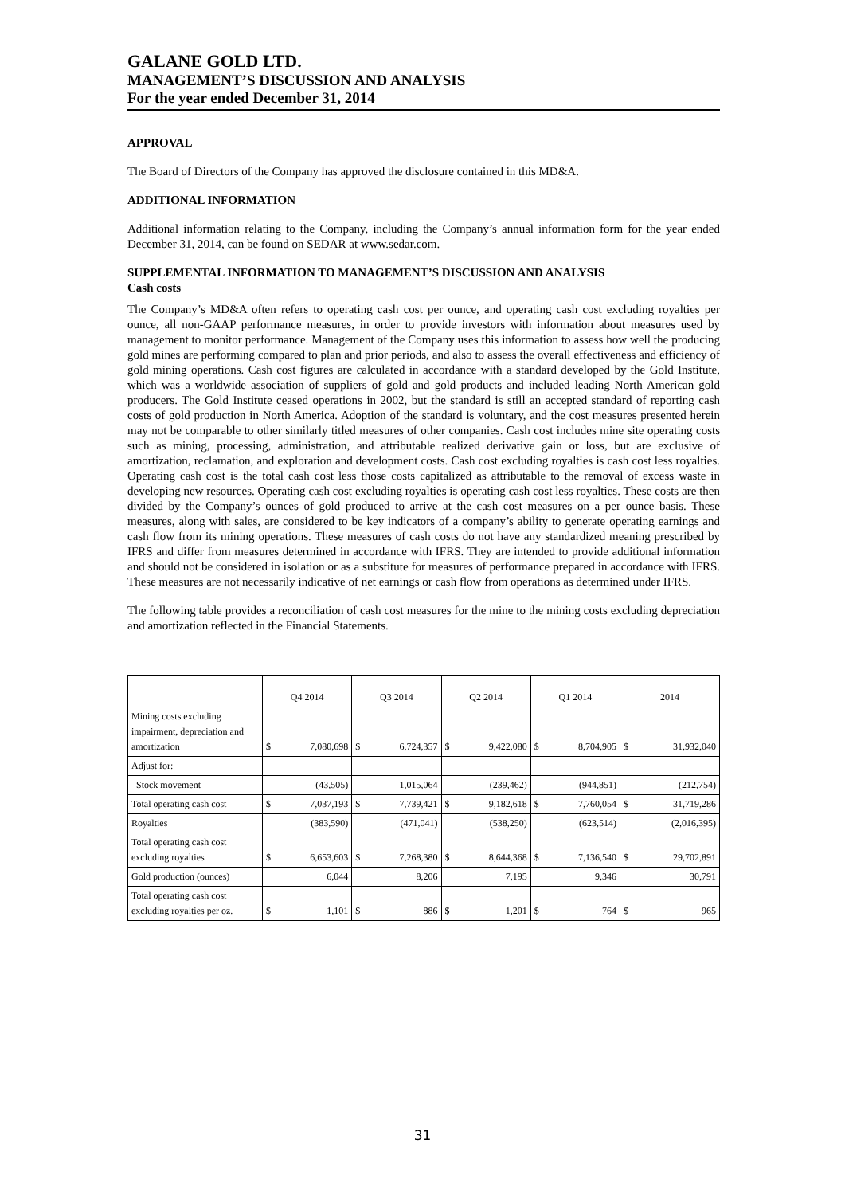GALANE GOLD LTD.
MANAGEMENT’S DISCUSSION AND ANALYSIS
For the year ended December 31, 2014
APPROVAL
The Board of Directors of the Company has approved the disclosure contained in this MD&A.
ADDITIONAL INFORMATION
Additional information relating to the Company, including the Company’s annual information form for the year ended December 31, 2014, can be found on SEDAR at www.sedar.com.
SUPPLEMENTAL INFORMATION TO MANAGEMENT’S DISCUSSION AND ANALYSIS
Cash costs
The Company’s MD&A often refers to operating cash cost per ounce, and operating cash cost excluding royalties per ounce, all non-GAAP performance measures, in order to provide investors with information about measures used by management to monitor performance. Management of the Company uses this information to assess how well the producing gold mines are performing compared to plan and prior periods, and also to assess the overall effectiveness and efficiency of gold mining operations. Cash cost figures are calculated in accordance with a standard developed by the Gold Institute, which was a worldwide association of suppliers of gold and gold products and included leading North American gold producers. The Gold Institute ceased operations in 2002, but the standard is still an accepted standard of reporting cash costs of gold production in North America. Adoption of the standard is voluntary, and the cost measures presented herein may not be comparable to other similarly titled measures of other companies. Cash cost includes mine site operating costs such as mining, processing, administration, and attributable realized derivative gain or loss, but are exclusive of amortization, reclamation, and exploration and development costs. Cash cost excluding royalties is cash cost less royalties. Operating cash cost is the total cash cost less those costs capitalized as attributable to the removal of excess waste in developing new resources. Operating cash cost excluding royalties is operating cash cost less royalties. These costs are then divided by the Company’s ounces of gold produced to arrive at the cash cost measures on a per ounce basis. These measures, along with sales, are considered to be key indicators of a company’s ability to generate operating earnings and cash flow from its mining operations. These measures of cash costs do not have any standardized meaning prescribed by IFRS and differ from measures determined in accordance with IFRS. They are intended to provide additional information and should not be considered in isolation or as a substitute for measures of performance prepared in accordance with IFRS. These measures are not necessarily indicative of net earnings or cash flow from operations as determined under IFRS.
The following table provides a reconciliation of cash cost measures for the mine to the mining costs excluding depreciation and amortization reflected in the Financial Statements.
| | Q4 2014 | | Q3 2014 | | Q2 2014 | | Q1 2014 | | 2014 | |
| Mining costs excluding impairment, depreciation and amortization | $ | 7,080,698 | $ | 6,724,357 | $ | 9,422,080 | $ | 8,704,905 | $ | 31,932,040 |
| Adjust for: | | | | | | | | | | |
| Stock movement | | (43,505) | | 1,015,064 | | (239,462) | | (944,851) | | (212,754) |
| Total operating cash cost | $ | 7,037,193 | $ | 7,739,421 | $ | 9,182,618 | $ | 7,760,054 | $ | 31,719,286 |
| Royalties | | (383,590) | | (471,041) | | (538,250) | | (623,514) | | (2,016,395) |
| Total operating cash cost excluding royalties | $ | 6,653,603 | $ | 7,268,380 | $ | 8,644,368 | $ | 7,136,540 | $ | 29,702,891 |
| Gold production (ounces) | | 6,044 | | 8,206 | | 7,195 | | 9,346 | | 30,791 |
| Total operating cash cost excluding royalties per oz. | $ | 1,101 | $ | 886 | $ | 1,201 | $ | 764 | $ | 965 |
31